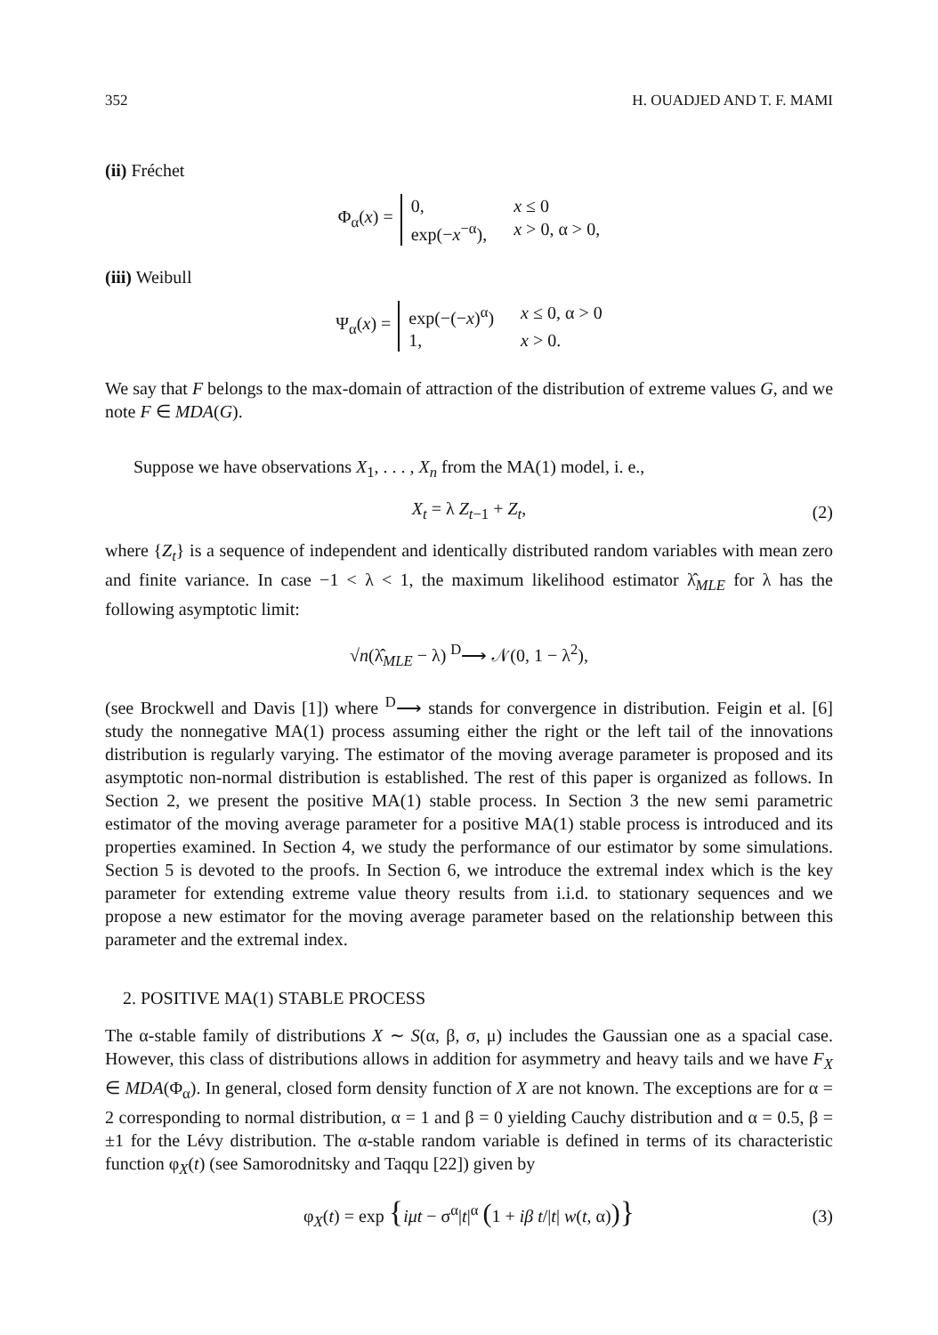352 H. OUADJED AND T. F. MAMI
(ii) Fréchet
Φ<sub>α</sub>(x) = 0, x ≤ 0 exp(−x<sup>−α</sup>), x > 0, α > 0,
(iii) Weibull
Ψ<sub>α</sub>(x) = exp(−(−x)<sup>α</sup>) x ≤ 0, α > 0 1, x > 0.
We say that F belongs to the max-domain of attraction of the distribution of extreme values G, and we note F ∈ MDA(G).
Suppose we have observations X<sub>1</sub>, . . . , X<sub>n</sub> from the MA(1) model, i. e.,
X<sub>t</sub> = λ Z<sub>t−1</sub> + Z<sub>t</sub>, (2)
where {Z<sub>t</sub>} is a sequence of independent and identically distributed random variables with mean zero and finite variance. In case −1 < λ < 1, the maximum likelihood estimator λ̂<sub>MLE</sub> for λ has the following asymptotic limit:
√n(λ̂<sub>MLE</sub> − λ) <sup>D</sup>⟶ 𝒩(0, 1 − λ<sup>2</sup>),
(see Brockwell and Davis [1]) where <sup>D</sup>⟶ stands for convergence in distribution. Feigin et al. [6] study the nonnegative MA(1) process assuming either the right or the left tail of the innovations distribution is regularly varying. The estimator of the moving average parameter is proposed and its asymptotic non-normal distribution is established. The rest of this paper is organized as follows. In Section 2, we present the positive MA(1) stable process. In Section 3 the new semi parametric estimator of the moving average parameter for a positive MA(1) stable process is introduced and its properties examined. In Section 4, we study the performance of our estimator by some simulations. Section 5 is devoted to the proofs. In Section 6, we introduce the extremal index which is the key parameter for extending extreme value theory results from i.i.d. to stationary sequences and we propose a new estimator for the moving average parameter based on the relationship between this parameter and the extremal index.
2. POSITIVE MA(1) STABLE PROCESS
The α-stable family of distributions X ∼ S(α, β, σ, μ) includes the Gaussian one as a spacial case. However, this class of distributions allows in addition for asymmetry and heavy tails and we have F<sub>X</sub> ∈ MDA(Φ<sub>α</sub>). In general, closed form density function of X are not known. The exceptions are for α = 2 corresponding to normal distribution, α = 1 and β = 0 yielding Cauchy distribution and α = 0.5, β = ±1 for the Lévy distribution. The α-stable random variable is defined in terms of its characteristic function φ<sub>X</sub>(t) (see Samorodnitsky and Taqqu [22]) given by
φ<sub>X</sub>(t) = exp {iμt − σ<sup>α</sup>|t|<sup>α</sup> (1 + iβ t/|t| w(t, α))} (3)